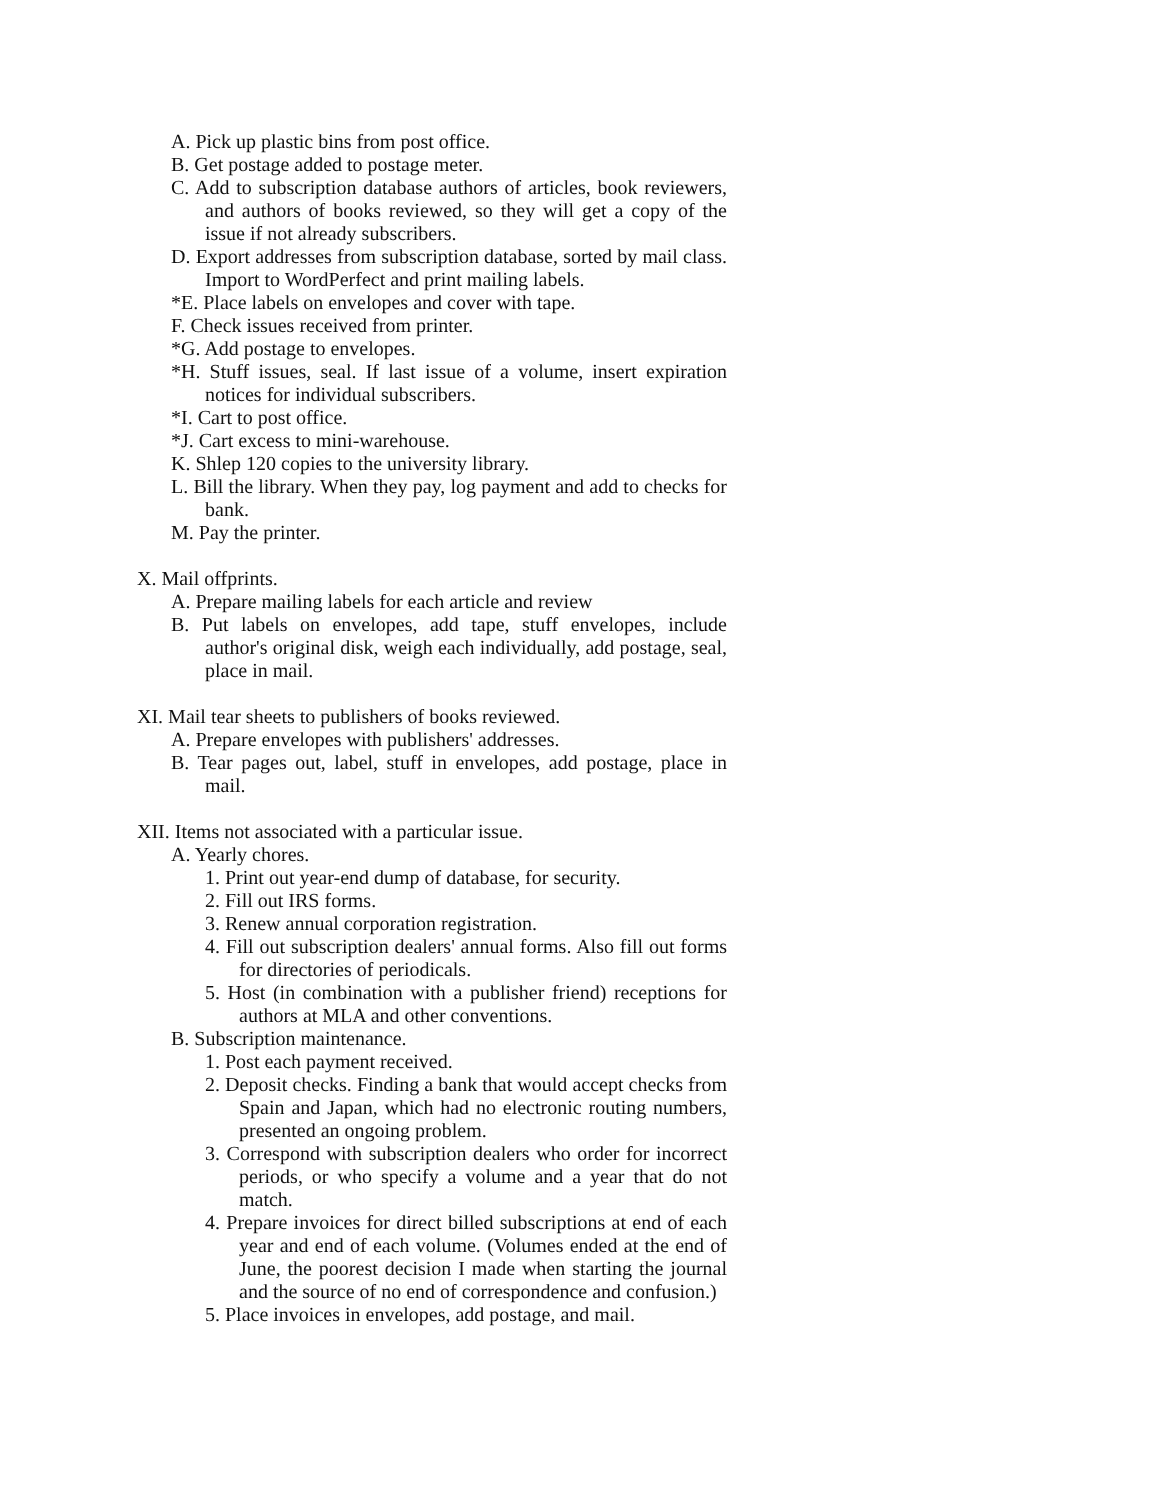A. Pick up plastic bins from post office.
B. Get postage added to postage meter.
C. Add to subscription database authors of articles, book reviewers, and authors of books reviewed, so they will get a copy of the issue if not already subscribers.
D. Export addresses from subscription database, sorted by mail class. Import to WordPerfect and print mailing labels.
*E. Place labels on envelopes and cover with tape.
F. Check issues received from printer.
*G. Add postage to envelopes.
*H. Stuff issues, seal. If last issue of a volume, insert expiration notices for individual subscribers.
*I. Cart to post office.
*J. Cart excess to mini-warehouse.
K. Shlep 120 copies to the university library.
L. Bill the library. When they pay, log payment and add to checks for bank.
M. Pay the printer.
X. Mail offprints.
A. Prepare mailing labels for each article and review
B. Put labels on envelopes, add tape, stuff envelopes, include author's original disk, weigh each individually, add postage, seal, place in mail.
XI. Mail tear sheets to publishers of books reviewed.
A. Prepare envelopes with publishers' addresses.
B. Tear pages out, label, stuff in envelopes, add postage, place in mail.
XII. Items not associated with a particular issue.
A. Yearly chores.
1. Print out year-end dump of database, for security.
2. Fill out IRS forms.
3. Renew annual corporation registration.
4. Fill out subscription dealers' annual forms. Also fill out forms for directories of periodicals.
5. Host (in combination with a publisher friend) receptions for authors at MLA and other conventions.
B. Subscription maintenance.
1. Post each payment received.
2. Deposit checks. Finding a bank that would accept checks from Spain and Japan, which had no electronic routing numbers, presented an ongoing problem.
3. Correspond with subscription dealers who order for incorrect periods, or who specify a volume and a year that do not match.
4. Prepare invoices for direct billed subscriptions at end of each year and end of each volume. (Volumes ended at the end of June, the poorest decision I made when starting the journal and the source of no end of correspondence and confusion.)
5. Place invoices in envelopes, add postage, and mail.